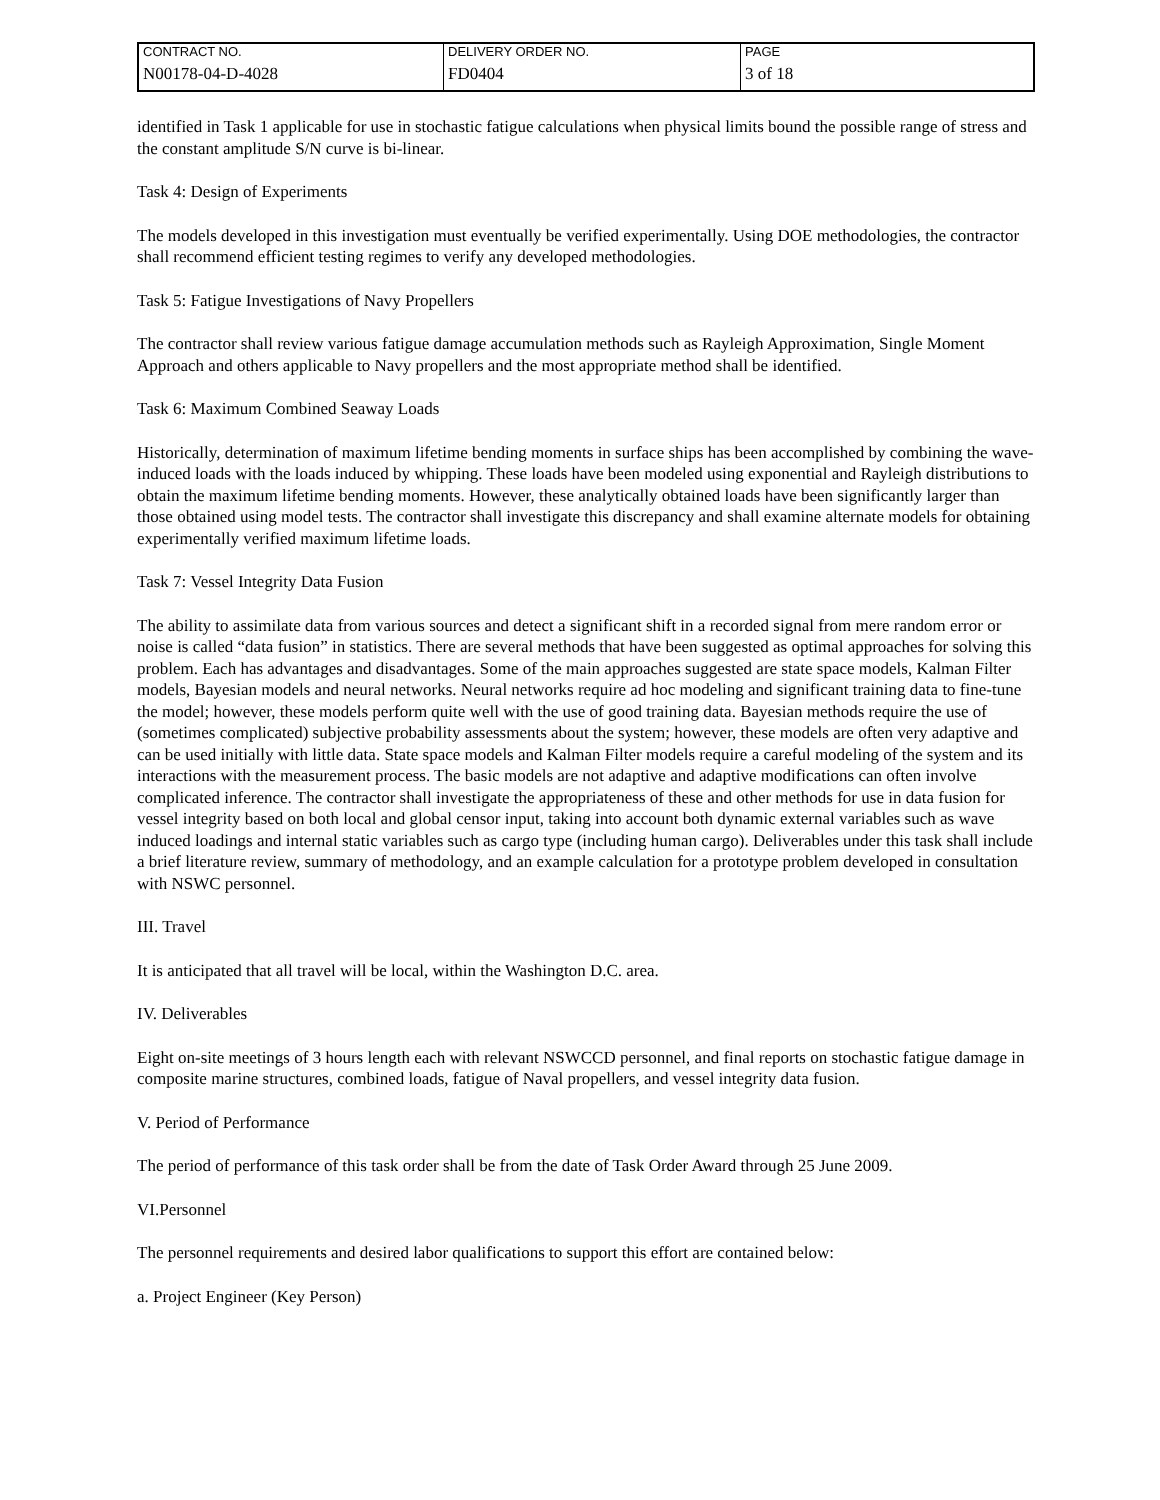| CONTRACT NO. | DELIVERY ORDER NO. | PAGE |
| N00178-04-D-4028 | FD0404 | 3 of 18 |
identified in Task 1 applicable for use in stochastic fatigue calculations when physical limits bound the possible range of stress and the constant amplitude S/N curve is bi-linear.
Task 4: Design of Experiments
The models developed in this investigation must eventually be verified experimentally. Using DOE methodologies, the contractor shall recommend efficient testing regimes to verify any developed methodologies.
Task 5: Fatigue Investigations of Navy Propellers
The contractor shall review various fatigue damage accumulation methods such as Rayleigh Approximation, Single Moment Approach and others applicable to Navy propellers and the most appropriate method shall be identified.
Task 6: Maximum Combined Seaway Loads
Historically, determination of maximum lifetime bending moments in surface ships has been accomplished by combining the wave-induced loads with the loads induced by whipping. These loads have been modeled using exponential and Rayleigh distributions to obtain the maximum lifetime bending moments. However, these analytically obtained loads have been significantly larger than those obtained using model tests. The contractor shall investigate this discrepancy and shall examine alternate models for obtaining experimentally verified maximum lifetime loads.
Task 7: Vessel Integrity Data Fusion
The ability to assimilate data from various sources and detect a significant shift in a recorded signal from mere random error or noise is called “data fusion” in statistics. There are several methods that have been suggested as optimal approaches for solving this problem. Each has advantages and disadvantages. Some of the main approaches suggested are state space models, Kalman Filter models, Bayesian models and neural networks. Neural networks require ad hoc modeling and significant training data to fine-tune the model; however, these models perform quite well with the use of good training data. Bayesian methods require the use of (sometimes complicated) subjective probability assessments about the system; however, these models are often very adaptive and can be used initially with little data. State space models and Kalman Filter models require a careful modeling of the system and its interactions with the measurement process. The basic models are not adaptive and adaptive modifications can often involve complicated inference. The contractor shall investigate the appropriateness of these and other methods for use in data fusion for vessel integrity based on both local and global censor input, taking into account both dynamic external variables such as wave induced loadings and internal static variables such as cargo type (including human cargo). Deliverables under this task shall include a brief literature review, summary of methodology, and an example calculation for a prototype problem developed in consultation with NSWC personnel.
III. Travel
It is anticipated that all travel will be local, within the Washington D.C. area.
IV. Deliverables
Eight on-site meetings of 3 hours length each with relevant NSWCCD personnel, and final reports on stochastic fatigue damage in composite marine structures, combined loads, fatigue of Naval propellers, and vessel integrity data fusion.
V. Period of Performance
The period of performance of this task order shall be from the date of Task Order Award through 25 June 2009.
VI.Personnel
The personnel requirements and desired labor qualifications to support this effort are contained below:
a. Project Engineer (Key Person)